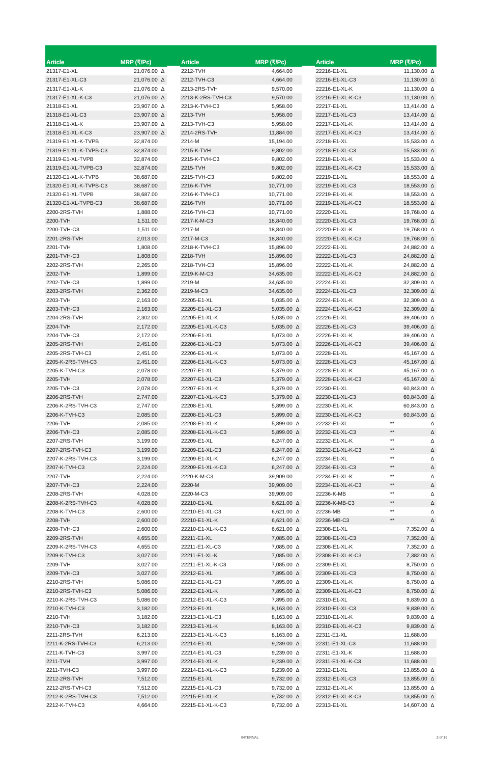| Article | MRP (₹/Pc) | |
| --- | --- | --- |
| 21317-E1-XL | 21,076.00 | Δ |
| 21317-E1-XL-C3 | 21,076.00 | Δ |
| 21317-E1-XL-K | 21,076.00 | Δ |
| 21317-E1-XL-K-C3 | 21,076.00 | Δ |
| 21318-E1-XL | 23,907.00 | Δ |
| 21318-E1-XL-C3 | 23,907.00 | Δ |
| 21318-E1-XL-K | 23,907.00 | Δ |
| 21318-E1-XL-K-C3 | 23,907.00 | Δ |
| 21319-E1-XL-K-TVPB | 32,874.00 | |
| 21319-E1-XL-K-TVPB-C3 | 32,874.00 | |
| 21319-E1-XL-TVPB | 32,874.00 | |
| 21319-E1-XL-TVPB-C3 | 32,874.00 | |
| 21320-E1-XL-K-TVPB | 38,687.00 | |
| 21320-E1-XL-K-TVPB-C3 | 38,687.00 | |
| 21320-E1-XL-TVPB | 38,687.00 | |
| 21320-E1-XL-TVPB-C3 | 38,687.00 | |
| 2200-2RS-TVH | 1,888.00 | |
| 2200-TVH | 1,511.00 | |
| 2200-TVH-C3 | 1,511.00 | |
| 2201-2RS-TVH | 2,013.00 | |
| 2201-TVH | 1,808.00 | |
| 2201-TVH-C3 | 1,808.00 | |
| 2202-2RS-TVH | 2,265.00 | |
| 2202-TVH | 1,899.00 | |
| 2202-TVH-C3 | 1,899.00 | |
| 2203-2RS-TVH | 2,362.00 | |
| 2203-TVH | 2,163.00 | |
| 2203-TVH-C3 | 2,163.00 | |
| 2204-2RS-TVH | 2,302.00 | |
| 2204-TVH | 2,172.00 | |
| 2204-TVH-C3 | 2,172.00 | |
| 2205-2RS-TVH | 2,451.00 | |
| 2205-2RS-TVH-C3 | 2,451.00 | |
| 2205-K-2RS-TVH-C3 | 2,451.00 | |
| 2205-K-TVH-C3 | 2,078.00 | |
| 2205-TVH | 2,078.00 | |
| 2205-TVH-C3 | 2,078.00 | |
| 2206-2RS-TVH | 2,747.00 | |
| 2206-K-2RS-TVH-C3 | 2,747.00 | |
| 2206-K-TVH-C3 | 2,085.00 | |
| 2206-TVH | 2,085.00 | |
| 2206-TVH-C3 | 2,085.00 | |
| 2207-2RS-TVH | 3,199.00 | |
| 2207-2RS-TVH-C3 | 3,199.00 | |
| 2207-K-2RS-TVH-C3 | 3,199.00 | |
| 2207-K-TVH-C3 | 2,224.00 | |
| 2207-TVH | 2,224.00 | |
| 2207-TVH-C3 | 2,224.00 | |
| 2208-2RS-TVH | 4,028.00 | |
| 2208-K-2RS-TVH-C3 | 4,028.00 | |
| 2208-K-TVH-C3 | 2,600.00 | |
| 2208-TVH | 2,600.00 | |
| 2208-TVH-C3 | 2,600.00 | |
| 2209-2RS-TVH | 4,655.00 | |
| 2209-K-2RS-TVH-C3 | 4,655.00 | |
| 2209-K-TVH-C3 | 3,027.00 | |
| 2209-TVH | 3,027.00 | |
| 2209-TVH-C3 | 3,027.00 | |
| 2210-2RS-TVH | 5,086.00 | |
| 2210-2RS-TVH-C3 | 5,086.00 | |
| 2210-K-2RS-TVH-C3 | 5,086.00 | |
| 2210-K-TVH-C3 | 3,182.00 | |
| 2210-TVH | 3,182.00 | |
| 2210-TVH-C3 | 3,182.00 | |
| 2211-2RS-TVH | 6,213.00 | |
| 2211-K-2RS-TVH-C3 | 6,213.00 | |
| 2211-K-TVH-C3 | 3,997.00 | |
| 2211-TVH | 3,997.00 | |
| 2211-TVH-C3 | 3,997.00 | |
| 2212-2RS-TVH | 7,512.00 | |
| 2212-2RS-TVH-C3 | 7,512.00 | |
| 2212-K-2RS-TVH-C3 | 7,512.00 | |
| 2212-K-TVH-C3 | 4,664.00 | |
| Article | MRP (₹/Pc) | |
| --- | --- | --- |
| 2212-TVH | 4,664.00 | |
| 2212-TVH-C3 | 4,664.00 | |
| 2213-2RS-TVH | 9,570.00 | |
| 2213-K-2RS-TVH-C3 | 9,570.00 | |
| 2213-K-TVH-C3 | 5,958.00 | |
| 2213-TVH | 5,958.00 | |
| 2213-TVH-C3 | 5,958.00 | |
| 2214-2RS-TVH | 11,884.00 | |
| 2214-M | 15,194.00 | |
| 2215-K-TVH | 9,802.00 | |
| 2215-K-TVH-C3 | 9,802.00 | |
| 2215-TVH | 9,802.00 | |
| 2215-TVH-C3 | 9,802.00 | |
| 2216-K-TVH | 10,771.00 | |
| 2216-K-TVH-C3 | 10,771.00 | |
| 2216-TVH | 10,771.00 | |
| 2216-TVH-C3 | 10,771.00 | |
| 2217-K-M-C3 | 18,840.00 | |
| 2217-M | 18,840.00 | |
| 2217-M-C3 | 18,840.00 | |
| 2218-K-TVH-C3 | 15,896.00 | |
| 2218-TVH | 15,896.00 | |
| 2218-TVH-C3 | 15,896.00 | |
| 2219-K-M-C3 | 34,635.00 | |
| 2219-M | 34,635.00 | |
| 2219-M-C3 | 34,635.00 | |
| 22205-E1-XL | 5,035.00 | Δ |
| 22205-E1-XL-C3 | 5,035.00 | Δ |
| 22205-E1-XL-K | 5,035.00 | Δ |
| 22205-E1-XL-K-C3 | 5,035.00 | Δ |
| 22206-E1-XL | 5,073.00 | Δ |
| 22206-E1-XL-C3 | 5,073.00 | Δ |
| 22206-E1-XL-K | 5,073.00 | Δ |
| 22206-E1-XL-K-C3 | 5,073.00 | Δ |
| 22207-E1-XL | 5,379.00 | Δ |
| 22207-E1-XL-C3 | 5,379.00 | Δ |
| 22207-E1-XL-K | 5,379.00 | Δ |
| 22207-E1-XL-K-C3 | 5,379.00 | Δ |
| 22208-E1-XL | 5,899.00 | Δ |
| 22208-E1-XL-C3 | 5,899.00 | Δ |
| 22208-E1-XL-K | 5,899.00 | Δ |
| 22208-E1-XL-K-C3 | 5,899.00 | Δ |
| 22209-E1-XL | 6,247.00 | Δ |
| 22209-E1-XL-C3 | 6,247.00 | Δ |
| 22209-E1-XL-K | 6,247.00 | Δ |
| 22209-E1-XL-K-C3 | 6,247.00 | Δ |
| 2220-K-M-C3 | 39,909.00 | |
| 2220-M | 39,909.00 | |
| 2220-M-C3 | 39,909.00 | |
| 22210-E1-XL | 6,621.00 | Δ |
| 22210-E1-XL-C3 | 6,621.00 | Δ |
| 22210-E1-XL-K | 6,621.00 | Δ |
| 22210-E1-XL-K-C3 | 6,621.00 | Δ |
| 22211-E1-XL | 7,085.00 | Δ |
| 22211-E1-XL-C3 | 7,085.00 | Δ |
| 22211-E1-XL-K | 7,085.00 | Δ |
| 22211-E1-XL-K-C3 | 7,085.00 | Δ |
| 22212-E1-XL | 7,895.00 | Δ |
| 22212-E1-XL-C3 | 7,895.00 | Δ |
| 22212-E1-XL-K | 7,895.00 | Δ |
| 22212-E1-XL-K-C3 | 7,895.00 | Δ |
| 22213-E1-XL | 8,163.00 | Δ |
| 22213-E1-XL-C3 | 8,163.00 | Δ |
| 22213-E1-XL-K | 8,163.00 | Δ |
| 22213-E1-XL-K-C3 | 8,163.00 | Δ |
| 22214-E1-XL | 9,239.00 | Δ |
| 22214-E1-XL-C3 | 9,239.00 | Δ |
| 22214-E1-XL-K | 9,239.00 | Δ |
| 22214-E1-XL-K-C3 | 9,239.00 | Δ |
| 22215-E1-XL | 9,732.00 | Δ |
| 22215-E1-XL-C3 | 9,732.00 | Δ |
| 22215-E1-XL-K | 9,732.00 | Δ |
| 22215-E1-XL-K-C3 | 9,732.00 | Δ |
| Article | MRP (₹/Pc) | |
| --- | --- | --- |
| 22216-E1-XL | 11,130.00 | Δ |
| 22216-E1-XL-C3 | 11,130.00 | Δ |
| 22216-E1-XL-K | 11,130.00 | Δ |
| 22216-E1-XL-K-C3 | 11,130.00 | Δ |
| 22217-E1-XL | 13,414.00 | Δ |
| 22217-E1-XL-C3 | 13,414.00 | Δ |
| 22217-E1-XL-K | 13,414.00 | Δ |
| 22217-E1-XL-K-C3 | 13,414.00 | Δ |
| 22218-E1-XL | 15,533.00 | Δ |
| 22218-E1-XL-C3 | 15,533.00 | Δ |
| 22218-E1-XL-K | 15,533.00 | Δ |
| 22218-E1-XL-K-C3 | 15,533.00 | Δ |
| 22219-E1-XL | 18,553.00 | Δ |
| 22219-E1-XL-C3 | 18,553.00 | Δ |
| 22219-E1-XL-K | 18,553.00 | Δ |
| 22219-E1-XL-K-C3 | 18,553.00 | Δ |
| 22220-E1-XL | 19,768.00 | Δ |
| 22220-E1-XL-C3 | 19,768.00 | Δ |
| 22220-E1-XL-K | 19,768.00 | Δ |
| 22220-E1-XL-K-C3 | 19,768.00 | Δ |
| 22222-E1-XL | 24,882.00 | Δ |
| 22222-E1-XL-C3 | 24,882.00 | Δ |
| 22222-E1-XL-K | 24,882.00 | Δ |
| 22222-E1-XL-K-C3 | 24,882.00 | Δ |
| 22224-E1-XL | 32,309.00 | Δ |
| 22224-E1-XL-C3 | 32,309.00 | Δ |
| 22224-E1-XL-K | 32,309.00 | Δ |
| 22224-E1-XL-K-C3 | 32,309.00 | Δ |
| 22226-E1-XL | 39,406.00 | Δ |
| 22226-E1-XL-C3 | 39,406.00 | Δ |
| 22226-E1-XL-K | 39,406.00 | Δ |
| 22226-E1-XL-K-C3 | 39,406.00 | Δ |
| 22228-E1-XL | 45,167.00 | Δ |
| 22228-E1-XL-C3 | 45,167.00 | Δ |
| 22228-E1-XL-K | 45,167.00 | Δ |
| 22228-E1-XL-K-C3 | 45,167.00 | Δ |
| 22230-E1-XL | 60,843.00 | Δ |
| 22230-E1-XL-C3 | 60,843.00 | Δ |
| 22230-E1-XL-K | 60,843.00 | Δ |
| 22230-E1-XL-K-C3 | 60,843.00 | Δ |
| 22232-E1-XL | ** | Δ |
| 22232-E1-XL-C3 | ** | Δ |
| 22232-E1-XL-K | ** | Δ |
| 22232-E1-XL-K-C3 | ** | Δ |
| 22234-E1-XL | ** | Δ |
| 22234-E1-XL-C3 | ** | Δ |
| 22234-E1-XL-K | ** | Δ |
| 22234-E1-XL-K-C3 | ** | Δ |
| 22236-K-MB | ** | Δ |
| 22236-K-MB-C3 | ** | Δ |
| 22236-MB | ** | Δ |
| 22236-MB-C3 | ** | Δ |
| 22308-E1-XL | 7,352.00 | Δ |
| 22308-E1-XL-C3 | 7,352.00 | Δ |
| 22308-E1-XL-K | 7,352.00 | Δ |
| 22308-E1-XL-K-C3 | 7,382.00 | Δ |
| 22309-E1-XL | 8,750.00 | Δ |
| 22309-E1-XL-C3 | 8,750.00 | Δ |
| 22309-E1-XL-K | 8,750.00 | Δ |
| 22309-E1-XL-K-C3 | 8,750.00 | Δ |
| 22310-E1-XL | 9,839.00 | Δ |
| 22310-E1-XL-C3 | 9,839.00 | Δ |
| 22310-E1-XL-K | 9,839.00 | Δ |
| 22310-E1-XL-K-C3 | 9,839.00 | Δ |
| 22311-E1-XL | 11,688.00 | |
| 22311-E1-XL-C3 | 11,688.00 | |
| 22311-E1-XL-K | 11,688.00 | |
| 22311-E1-XL-K-C3 | 11,688.00 | |
| 22312-E1-XL | 13,855.00 | Δ |
| 22312-E1-XL-C3 | 13,855.00 | Δ |
| 22312-E1-XL-K | 13,855.00 | Δ |
| 22312-E1-XL-K-C3 | 13,855.00 | Δ |
| 22313-E1-XL | 14,607.00 | Δ |
INTERNAL 2 of 16